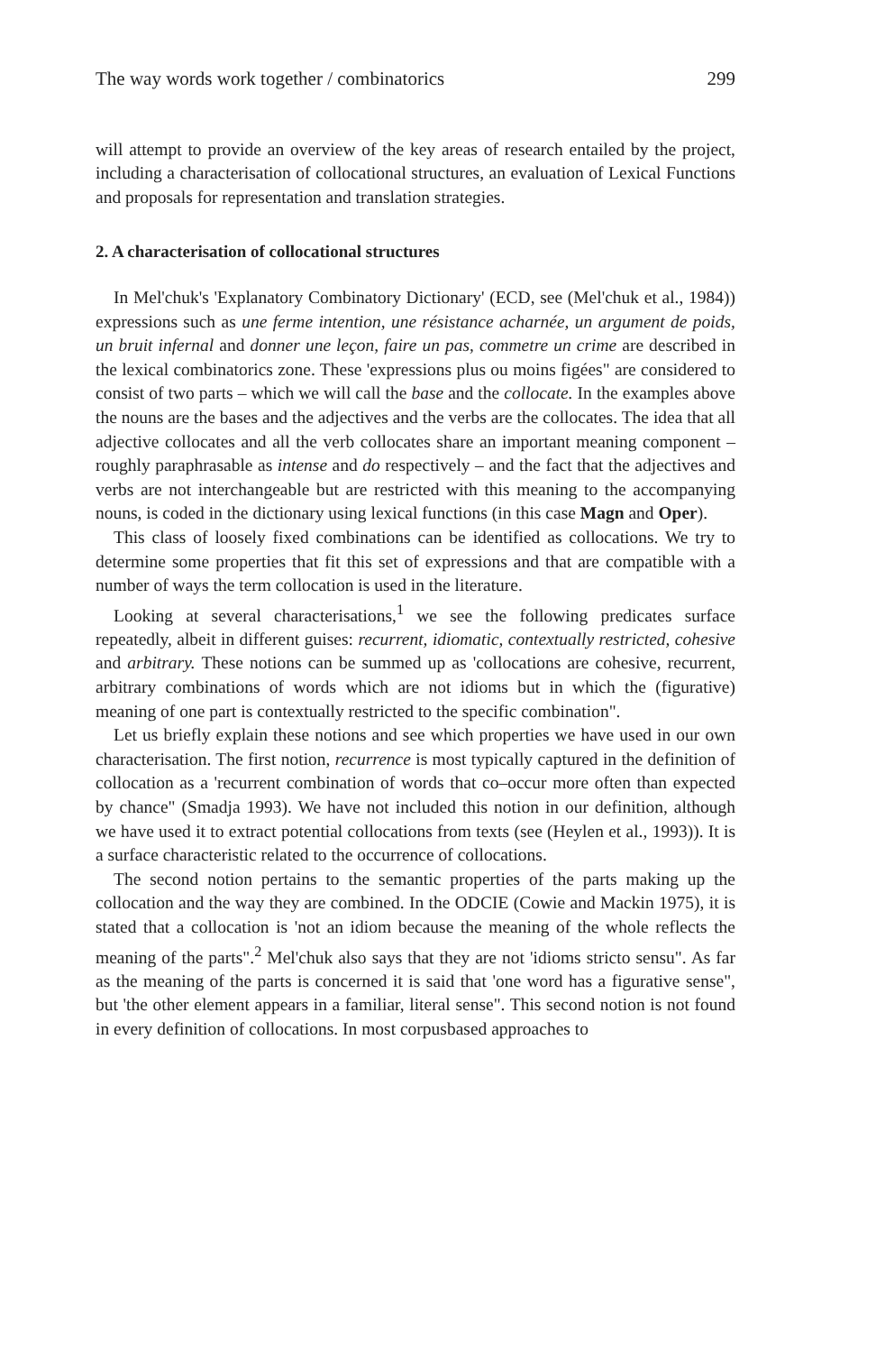The way words work together / combinatorics 299
will attempt to provide an overview of the key areas of research entailed by the project, including a characterisation of collocational structures, an evaluation of Lexical Functions and proposals for representation and translation strategies.
2. A characterisation of collocational structures
In Mel'chuk's 'Explanatory Combinatory Dictionary' (ECD, see (Mel'chuk et al., 1984)) expressions such as une ferme intention, une résistance acharnée, un argument de poids, un bruit infernal and donner une leçon, faire un pas, commetre un crime are described in the lexical combinatorics zone. These 'expressions plus ou moins figées" are considered to consist of two parts – which we will call the base and the collocate. In the examples above the nouns are the bases and the adjectives and the verbs are the collocates. The idea that all adjective collocates and all the verb collocates share an important meaning component – roughly paraphrasable as intense and do respectively – and the fact that the adjectives and verbs are not interchangeable but are restricted with this meaning to the accompanying nouns, is coded in the dictionary using lexical functions (in this case Magn and Oper).
This class of loosely fixed combinations can be identified as collocations. We try to determine some properties that fit this set of expressions and that are compatible with a number of ways the term collocation is used in the literature.
Looking at several characterisations,<sup>1</sup> we see the following predicates surface repeatedly, albeit in different guises: recurrent, idiomatic, contextually restricted, cohesive and arbitrary. These notions can be summed up as 'collocations are cohesive, recurrent, arbitrary combinations of words which are not idioms but in which the (figurative) meaning of one part is contextually restricted to the specific combination".
Let us briefly explain these notions and see which properties we have used in our own characterisation. The first notion, recurrence is most typically captured in the definition of collocation as a 'recurrent combination of words that co–occur more often than expected by chance" (Smadja 1993). We have not included this notion in our definition, although we have used it to extract potential collocations from texts (see (Heylen et al., 1993)). It is a surface characteristic related to the occurrence of collocations.
The second notion pertains to the semantic properties of the parts making up the collocation and the way they are combined. In the ODCIE (Cowie and Mackin 1975), it is stated that a collocation is 'not an idiom because the meaning of the whole reflects the meaning of the parts".<sup>2</sup> Mel'chuk also says that they are not 'idioms stricto sensu". As far as the meaning of the parts is concerned it is said that 'one word has a figurative sense", but 'the other element appears in a familiar, literal sense". This second notion is not found in every definition of collocations. In most corpusbased approaches to